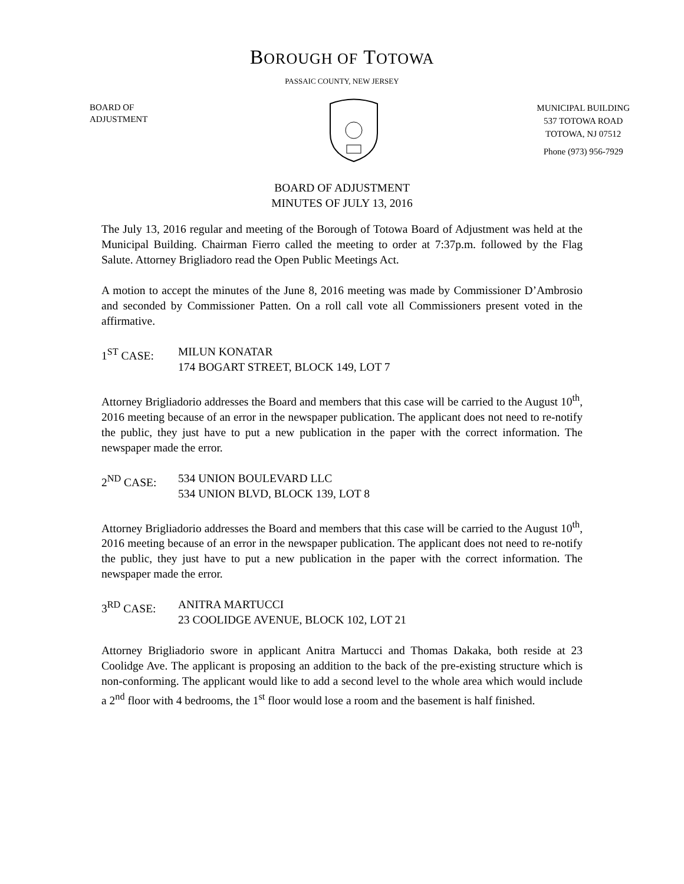BOROUGH OF TOTOWA
PASSAIC COUNTY, NEW JERSEY
BOARD OF
ADJUSTMENT
MUNICIPAL BUILDING
537 TOTOWA ROAD
TOTOWA, NJ 07512
Phone (973) 956-7929
BOARD OF ADJUSTMENT
MINUTES OF JULY 13, 2016
The July 13, 2016 regular and meeting of the Borough of Totowa Board of Adjustment was held at the Municipal Building. Chairman Fierro called the meeting to order at 7:37p.m. followed by the Flag Salute. Attorney Brigliadoro read the Open Public Meetings Act.
A motion to accept the minutes of the June 8, 2016 meeting was made by Commissioner D’Ambrosio and seconded by Commissioner Patten. On a roll call vote all Commissioners present voted in the affirmative.
1<sup>ST</sup> CASE: MILUN KONATAR
174 BOGART STREET, BLOCK 149, LOT 7
Attorney Brigliadorio addresses the Board and members that this case will be carried to the August 10<sup>th</sup>, 2016 meeting because of an error in the newspaper publication. The applicant does not need to re-notify the public, they just have to put a new publication in the paper with the correct information. The newspaper made the error.
2<sup>ND</sup> CASE: 534 UNION BOULEVARD LLC
534 UNION BLVD, BLOCK 139, LOT 8
Attorney Brigliadorio addresses the Board and members that this case will be carried to the August 10<sup>th</sup>, 2016 meeting because of an error in the newspaper publication. The applicant does not need to re-notify the public, they just have to put a new publication in the paper with the correct information. The newspaper made the error.
3<sup>RD</sup> CASE: ANITRA MARTUCCI
23 COOLIDGE AVENUE, BLOCK 102, LOT 21
Attorney Brigliadorio swore in applicant Anitra Martucci and Thomas Dakaka, both reside at 23 Coolidge Ave. The applicant is proposing an addition to the back of the pre-existing structure which is non-conforming. The applicant would like to add a second level to the whole area which would include a 2<sup>nd</sup> floor with 4 bedrooms, the 1<sup>st</sup> floor would lose a room and the basement is half finished.